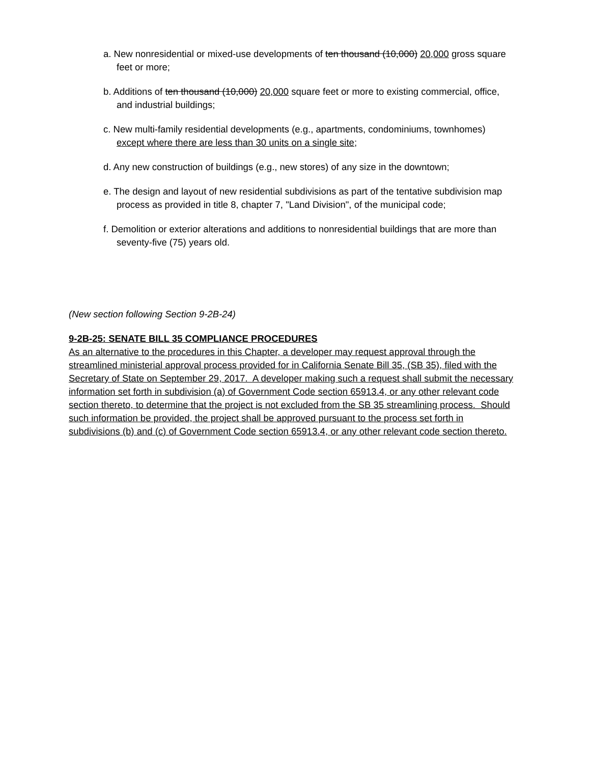a. New nonresidential or mixed-use developments of ten thousand (10,000) 20,000 gross square feet or more;
b. Additions of ten thousand (10,000) 20,000 square feet or more to existing commercial, office, and industrial buildings;
c. New multi-family residential developments (e.g., apartments, condominiums, townhomes) except where there are less than 30 units on a single site;
d. Any new construction of buildings (e.g., new stores) of any size in the downtown;
e. The design and layout of new residential subdivisions as part of the tentative subdivision map process as provided in title 8, chapter 7, "Land Division", of the municipal code;
f. Demolition or exterior alterations and additions to nonresidential buildings that are more than seventy-five (75) years old.
(New section following Section 9-2B-24)
9-2B-25: SENATE BILL 35 COMPLIANCE PROCEDURES
As an alternative to the procedures in this Chapter, a developer may request approval through the streamlined ministerial approval process provided for in California Senate Bill 35, (SB 35), filed with the Secretary of State on September 29, 2017. A developer making such a request shall submit the necessary information set forth in subdivision (a) of Government Code section 65913.4, or any other relevant code section thereto, to determine that the project is not excluded from the SB 35 streamlining process. Should such information be provided, the project shall be approved pursuant to the process set forth in subdivisions (b) and (c) of Government Code section 65913.4, or any other relevant code section thereto.